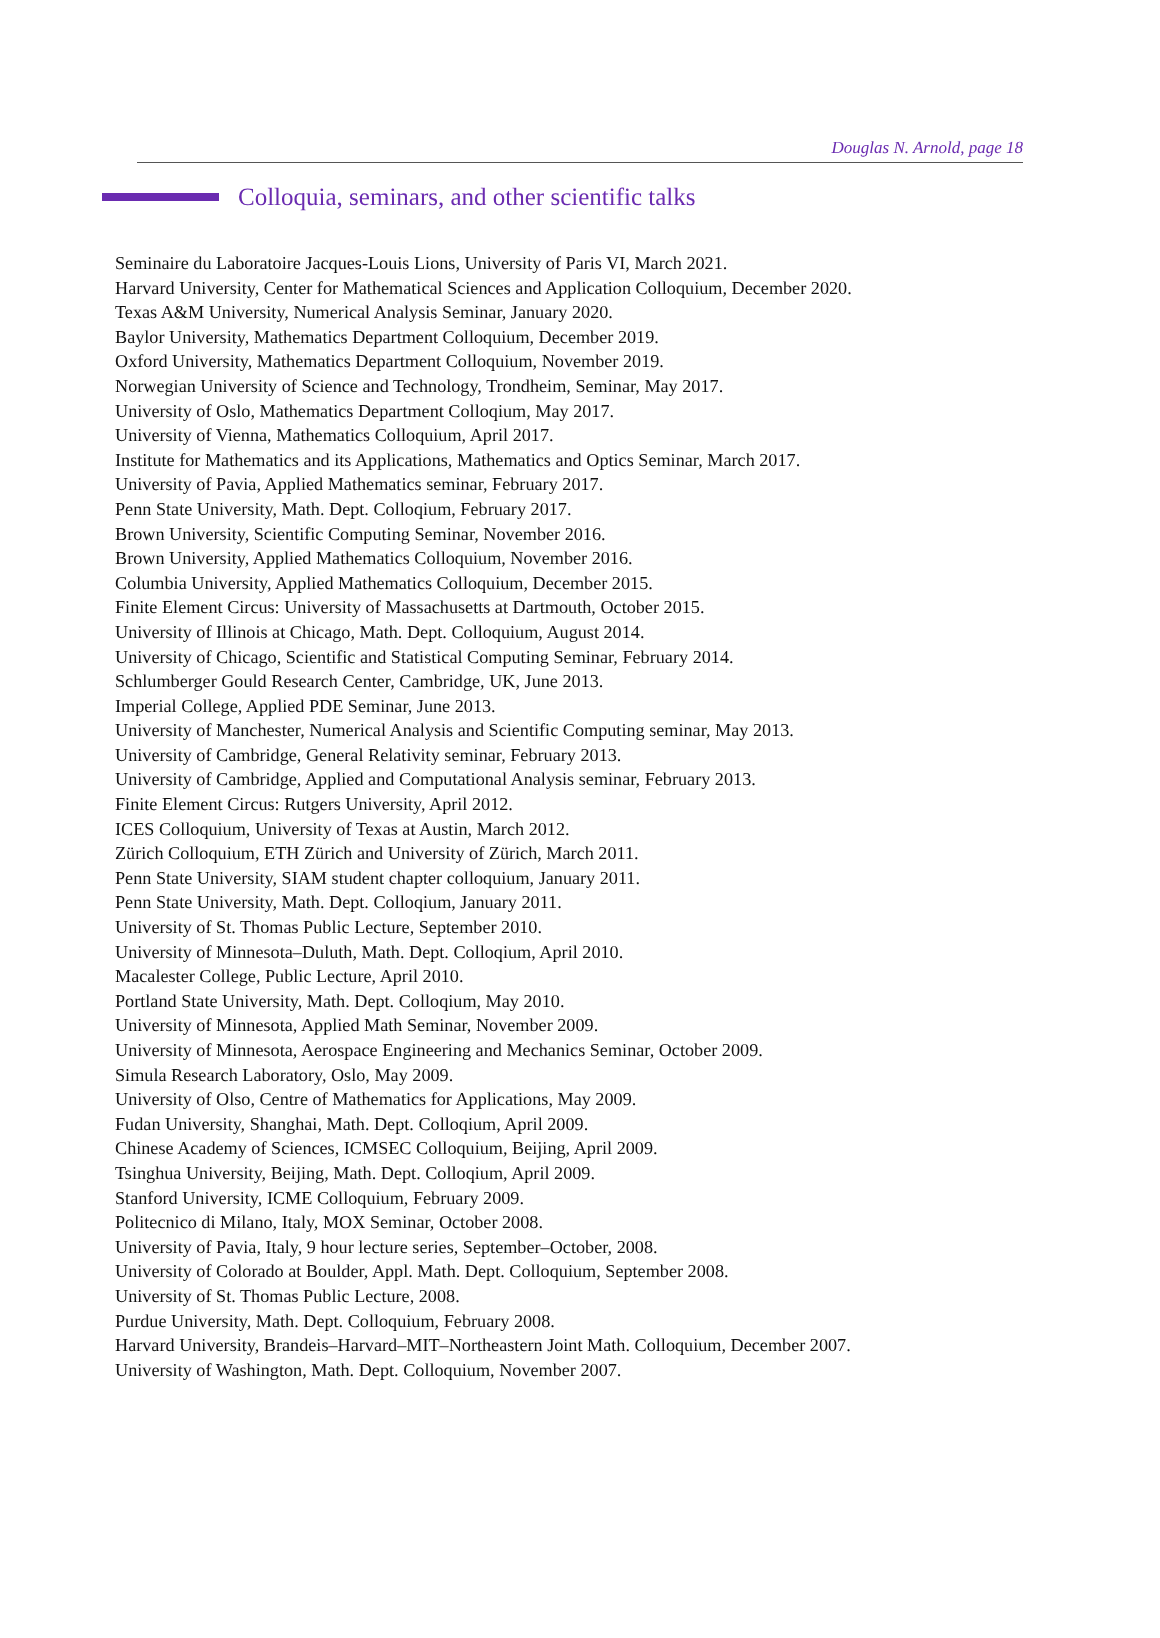Douglas N. Arnold, page 18
Colloquia, seminars, and other scientific talks
Seminaire du Laboratoire Jacques-Louis Lions, University of Paris VI, March 2021.
Harvard University, Center for Mathematical Sciences and Application Colloquium, December 2020.
Texas A&M University, Numerical Analysis Seminar, January 2020.
Baylor University, Mathematics Department Colloquium, December 2019.
Oxford University, Mathematics Department Colloquium, November 2019.
Norwegian University of Science and Technology, Trondheim, Seminar, May 2017.
University of Oslo, Mathematics Department Colloqium, May 2017.
University of Vienna, Mathematics Colloquium, April 2017.
Institute for Mathematics and its Applications, Mathematics and Optics Seminar, March 2017.
University of Pavia, Applied Mathematics seminar, February 2017.
Penn State University, Math. Dept. Colloqium, February 2017.
Brown University, Scientific Computing Seminar, November 2016.
Brown University, Applied Mathematics Colloquium, November 2016.
Columbia University, Applied Mathematics Colloquium, December 2015.
Finite Element Circus: University of Massachusetts at Dartmouth, October 2015.
University of Illinois at Chicago, Math. Dept. Colloquium, August 2014.
University of Chicago, Scientific and Statistical Computing Seminar, February 2014.
Schlumberger Gould Research Center, Cambridge, UK, June 2013.
Imperial College, Applied PDE Seminar, June 2013.
University of Manchester, Numerical Analysis and Scientific Computing seminar, May 2013.
University of Cambridge, General Relativity seminar, February 2013.
University of Cambridge, Applied and Computational Analysis seminar, February 2013.
Finite Element Circus: Rutgers University, April 2012.
ICES Colloquium, University of Texas at Austin, March 2012.
Zürich Colloquium, ETH Zürich and University of Zürich, March 2011.
Penn State University, SIAM student chapter colloquium, January 2011.
Penn State University, Math. Dept. Colloqium, January 2011.
University of St. Thomas Public Lecture, September 2010.
University of Minnesota–Duluth, Math. Dept. Colloqium, April 2010.
Macalester College, Public Lecture, April 2010.
Portland State University, Math. Dept. Colloqium, May 2010.
University of Minnesota, Applied Math Seminar, November 2009.
University of Minnesota, Aerospace Engineering and Mechanics Seminar, October 2009.
Simula Research Laboratory, Oslo, May 2009.
University of Olso, Centre of Mathematics for Applications, May 2009.
Fudan University, Shanghai, Math. Dept. Colloqium, April 2009.
Chinese Academy of Sciences, ICMSEC Colloquium, Beijing, April 2009.
Tsinghua University, Beijing, Math. Dept. Colloqium, April 2009.
Stanford University, ICME Colloquium, February 2009.
Politecnico di Milano, Italy, MOX Seminar, October 2008.
University of Pavia, Italy, 9 hour lecture series, September–October, 2008.
University of Colorado at Boulder, Appl. Math. Dept. Colloquium, September 2008.
University of St. Thomas Public Lecture, 2008.
Purdue University, Math. Dept. Colloquium, February 2008.
Harvard University, Brandeis–Harvard–MIT–Northeastern Joint Math. Colloquium, December 2007.
University of Washington, Math. Dept. Colloquium, November 2007.